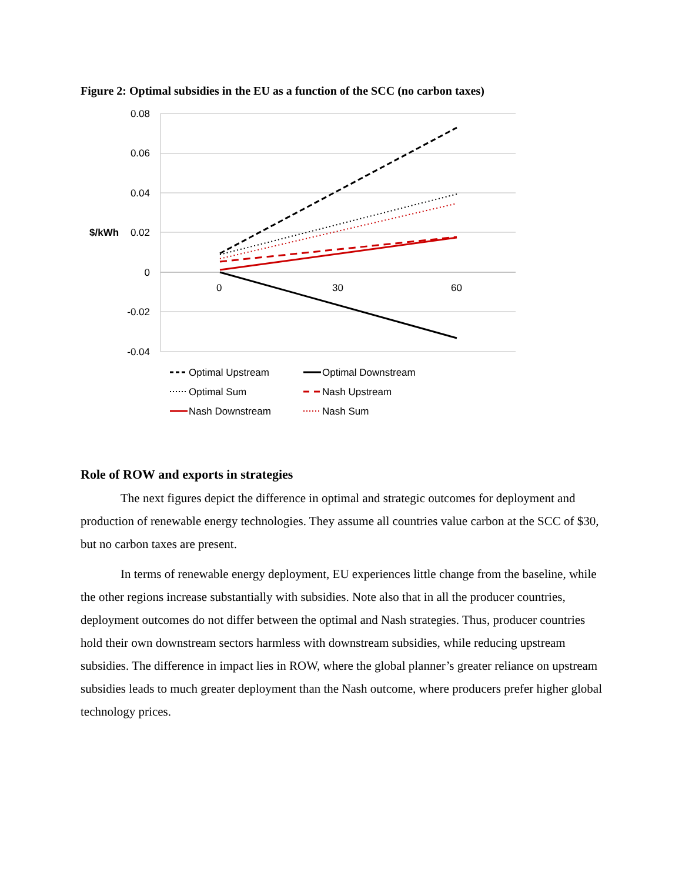Figure 2: Optimal subsidies in the EU as a function of the SCC (no carbon taxes)
0.08
0.06
0.04
0.02
0
-0.02
-0.04
$/kWh
0
30
60
Optimal Upstream
Optimal Downstream
Optimal Sum
Nash Upstream
Nash Downstream
Nash Sum
Role of ROW and exports in strategies
The next figures depict the difference in optimal and strategic outcomes for deployment and production of renewable energy technologies. They assume all countries value carbon at the SCC of $30, but no carbon taxes are present.
In terms of renewable energy deployment, EU experiences little change from the baseline, while the other regions increase substantially with subsidies. Note also that in all the producer countries, deployment outcomes do not differ between the optimal and Nash strategies. Thus, producer countries hold their own downstream sectors harmless with downstream subsidies, while reducing upstream subsidies. The difference in impact lies in ROW, where the global planner’s greater reliance on upstream subsidies leads to much greater deployment than the Nash outcome, where producers prefer higher global technology prices.